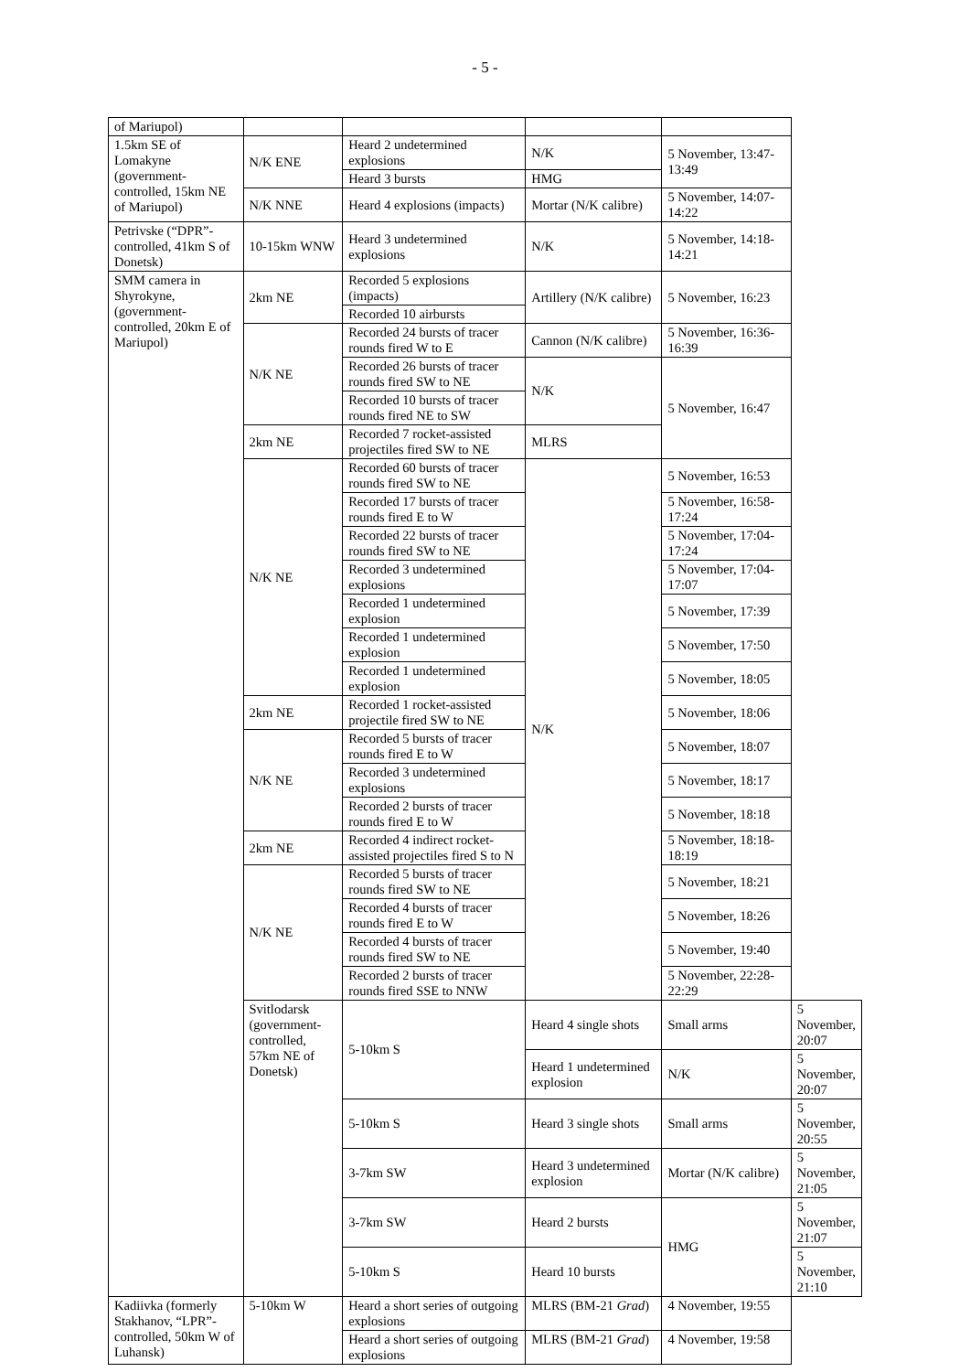- 5 -
| of Mariupol) | | | | | |
| 1.5km SE of Lomakyne (government-controlled, 15km NE of Mariupol) | N/K ENE | Heard 2 undetermined explosions | N/K | 5 November, 13:47-13:49 | |
| | | Heard 3 bursts | HMG | | |
| | N/K NNE | Heard 4 explosions (impacts) | Mortar (N/K calibre) | 5 November, 14:07-14:22 | |
| Petrivske (“DPR”-controlled, 41km S of Donetsk) | 10-15km WNW | Heard 3 undetermined explosions | N/K | 5 November, 14:18-14:21 | |
| SMM camera in Shyrokyne, (government-controlled, 20km E of Mariupol) | 2km NE | Recorded 5 explosions (impacts) | Artillery (N/K calibre) | 5 November, 16:23 | |
| | | Recorded 10 airbursts | | | |
| | N/K NE | Recorded 24 bursts of tracer rounds fired W to E | Cannon (N/K calibre) | 5 November, 16:36-16:39 | |
| | | Recorded 26 bursts of tracer rounds fired SW to NE | N/K | 5 November, 16:47 | |
| | | Recorded 10 bursts of tracer rounds fired NE to SW | | | |
| | 2km NE | Recorded 7 rocket-assisted projectiles fired SW to NE | MLRS | | |
| | N/K NE | Recorded 60 bursts of tracer rounds fired SW to NE | N/K | 5 November, 16:53 | |
| | | Recorded 17 bursts of tracer rounds fired E to W | | 5 November, 16:58-17:24 | |
| | | Recorded 22 bursts of tracer rounds fired SW to NE | | 5 November, 17:04-17:24 | |
| | | Recorded 3 undetermined explosions | | 5 November, 17:04-17:07 | |
| | | Recorded 1 undetermined explosion | | 5 November, 17:39 | |
| | | Recorded 1 undetermined explosion | | 5 November, 17:50 | |
| | | Recorded 1 undetermined explosion | | 5 November, 18:05 | |
| | 2km NE | Recorded 1 rocket-assisted projectile fired SW to NE | | 5 November, 18:06 | |
| | N/K NE | Recorded 5 bursts of tracer rounds fired E to W | | 5 November, 18:07 | |
| | | Recorded 3 undetermined explosions | | 5 November, 18:17 | |
| | | Recorded 2 bursts of tracer rounds fired E to W | | 5 November, 18:18 | |
| | 2km NE | Recorded 4 indirect rocket-assisted projectiles fired S to N | | 5 November, 18:18-18:19 | |
| | N/K NE | Recorded 5 bursts of tracer rounds fired SW to NE | | 5 November, 18:21 | |
| | | Recorded 4 bursts of tracer rounds fired E to W | | 5 November, 18:26 | |
| | | Recorded 4 bursts of tracer rounds fired SW to NE | | 5 November, 19:40 | |
| | | Recorded 2 bursts of tracer rounds fired SSE to NNW | | 5 November, 22:28-22:29 | |
| | Svitlodarsk (government-controlled, 57km NE of Donetsk) | 5-10km S | Heard 4 single shots | Small arms | 5 November, 20:07 |
| | | | Heard 1 undetermined explosion | N/K | 5 November, 20:07 |
| | | 5-10km S | Heard 3 single shots | Small arms | 5 November, 20:55 |
| | | 3-7km SW | Heard 3 undetermined explosion | Mortar (N/K calibre) | 5 November, 21:05 |
| | | 3-7km SW | Heard 2 bursts | HMG | 5 November, 21:07 |
| | | 5-10km S | Heard 10 bursts | | 5 November, 21:10 |
| Kadiivka (formerly Stakhanov, “LPR”-controlled, 50km W of Luhansk) | 5-10km W | Heard a short series of outgoing explosions | MLRS (BM-21 Grad ) | 4 November, 19:55 | |
| | | Heard a short series of outgoing explosions | MLRS (BM-21 Grad ) | 4 November, 19:58 | |